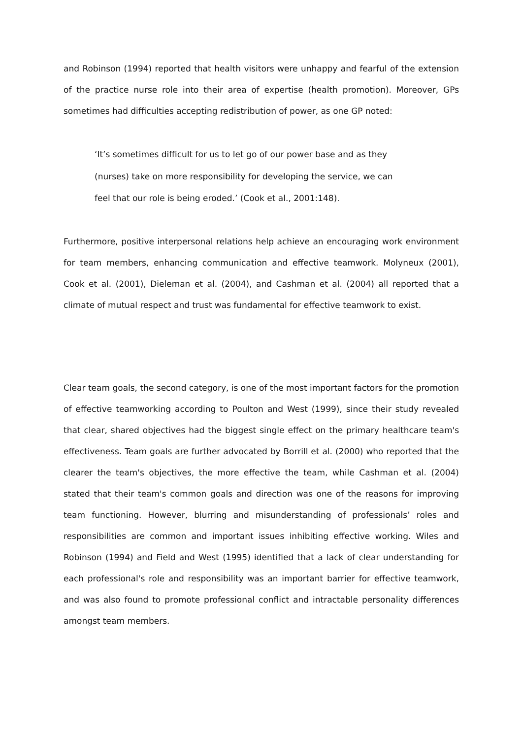and Robinson (1994) reported that health visitors were unhappy and fearful of the extension of the practice nurse role into their area of expertise (health promotion). Moreover, GPs sometimes had difficulties accepting redistribution of power, as one GP noted:
‘It’s sometimes difficult for us to let go of our power base and as they (nurses) take on more responsibility for developing the service, we can feel that our role is being eroded.’ (Cook et al., 2001:148).
Furthermore, positive interpersonal relations help achieve an encouraging work environment for team members, enhancing communication and effective teamwork. Molyneux (2001), Cook et al. (2001), Dieleman et al. (2004), and Cashman et al. (2004) all reported that a climate of mutual respect and trust was fundamental for effective teamwork to exist.
Clear team goals, the second category, is one of the most important factors for the promotion of effective teamworking according to Poulton and West (1999), since their study revealed that clear, shared objectives had the biggest single effect on the primary healthcare team's effectiveness. Team goals are further advocated by Borrill et al. (2000) who reported that the clearer the team's objectives, the more effective the team, while Cashman et al. (2004) stated that their team's common goals and direction was one of the reasons for improving team functioning. However, blurring and misunderstanding of professionals’ roles and responsibilities are common and important issues inhibiting effective working. Wiles and Robinson (1994) and Field and West (1995) identified that a lack of clear understanding for each professional's role and responsibility was an important barrier for effective teamwork, and was also found to promote professional conflict and intractable personality differences amongst team members.